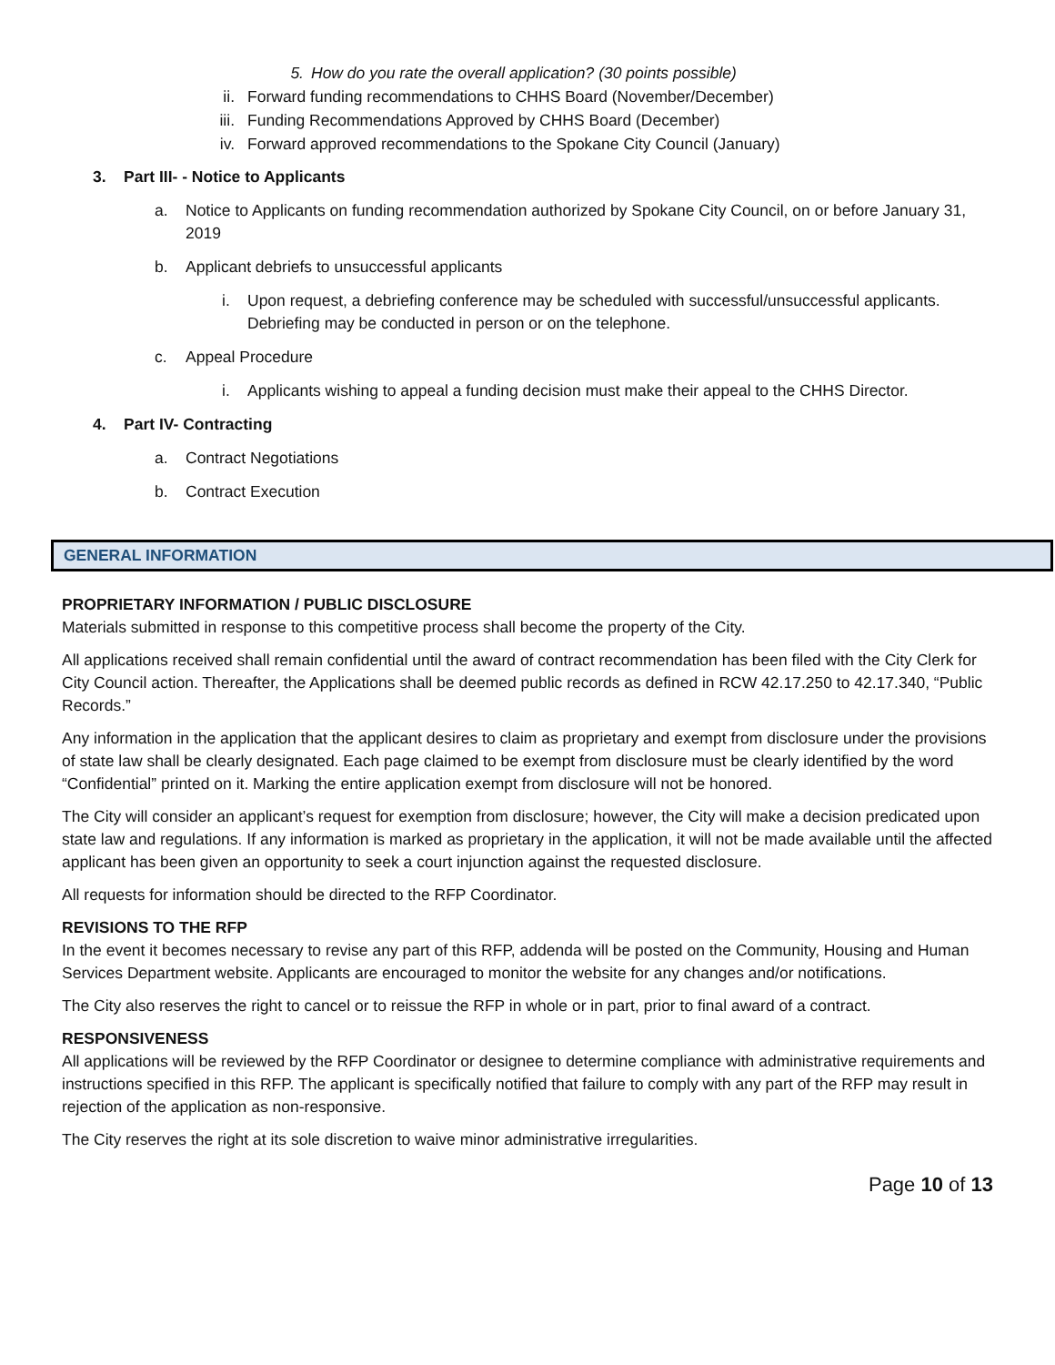5. How do you rate the overall application? (30 points possible)
ii. Forward funding recommendations to CHHS Board (November/December)
iii. Funding Recommendations Approved by CHHS Board (December)
iv. Forward approved recommendations to the Spokane City Council (January)
3. Part III- - Notice to Applicants
a. Notice to Applicants on funding recommendation authorized by Spokane City Council, on or before January 31, 2019
b. Applicant debriefs to unsuccessful applicants
i. Upon request, a debriefing conference may be scheduled with successful/unsuccessful applicants. Debriefing may be conducted in person or on the telephone.
c. Appeal Procedure
i. Applicants wishing to appeal a funding decision must make their appeal to the CHHS Director.
4. Part IV- Contracting
a. Contract Negotiations
b. Contract Execution
GENERAL INFORMATION
PROPRIETARY INFORMATION / PUBLIC DISCLOSURE
Materials submitted in response to this competitive process shall become the property of the City.
All applications received shall remain confidential until the award of contract recommendation has been filed with the City Clerk for City Council action. Thereafter, the Applications shall be deemed public records as defined in RCW 42.17.250 to 42.17.340, “Public Records.”
Any information in the application that the applicant desires to claim as proprietary and exempt from disclosure under the provisions of state law shall be clearly designated. Each page claimed to be exempt from disclosure must be clearly identified by the word “Confidential” printed on it. Marking the entire application exempt from disclosure will not be honored.
The City will consider an applicant’s request for exemption from disclosure; however, the City will make a decision predicated upon state law and regulations. If any information is marked as proprietary in the application, it will not be made available until the affected applicant has been given an opportunity to seek a court injunction against the requested disclosure.
All requests for information should be directed to the RFP Coordinator.
REVISIONS TO THE RFP
In the event it becomes necessary to revise any part of this RFP, addenda will be posted on the Community, Housing and Human Services Department website. Applicants are encouraged to monitor the website for any changes and/or notifications.
The City also reserves the right to cancel or to reissue the RFP in whole or in part, prior to final award of a contract.
RESPONSIVENESS
All applications will be reviewed by the RFP Coordinator or designee to determine compliance with administrative requirements and instructions specified in this RFP. The applicant is specifically notified that failure to comply with any part of the RFP may result in rejection of the application as non-responsive.
The City reserves the right at its sole discretion to waive minor administrative irregularities.
Page 10 of 13